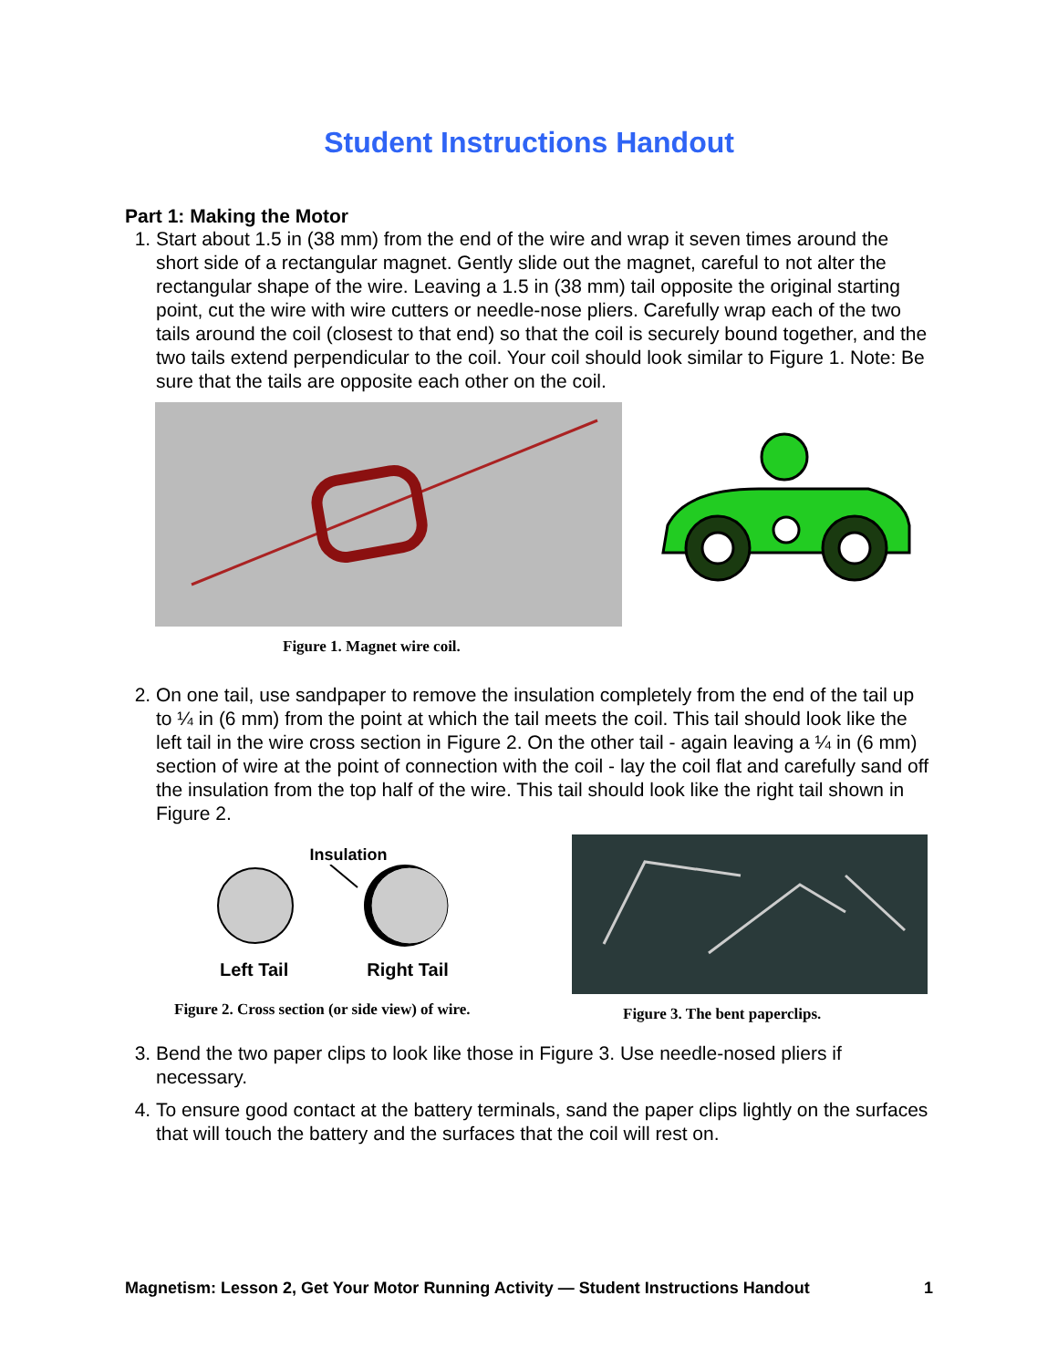Student Instructions Handout
Part 1: Making the Motor
1. Start about 1.5 in (38 mm) from the end of the wire and wrap it seven times around the short side of a rectangular magnet. Gently slide out the magnet, careful to not alter the rectangular shape of the wire. Leaving a 1.5 in (38 mm) tail opposite the original starting point, cut the wire with wire cutters or needle-nose pliers. Carefully wrap each of the two tails around the coil (closest to that end) so that the coil is securely bound together, and the two tails extend perpendicular to the coil. Your coil should look similar to Figure 1. Note: Be sure that the tails are opposite each other on the coil.
Figure 1. Magnet wire coil.
2. On one tail, use sandpaper to remove the insulation completely from the end of the tail up to ¼ in (6 mm) from the point at which the tail meets the coil. This tail should look like the left tail in the wire cross section in Figure 2. On the other tail - again leaving a ¼ in (6 mm) section of wire at the point of connection with the coil - lay the coil flat and carefully sand off the insulation from the top half of the wire. This tail should look like the right tail shown in Figure 2.
Insulation
Left Tail Right Tail
Figure 2. Cross section (or side view) of wire.
Figure 3. The bent paperclips.
3. Bend the two paper clips to look like those in Figure 3. Use needle-nosed pliers if necessary.
4. To ensure good contact at the battery terminals, sand the paper clips lightly on the surfaces that will touch the battery and the surfaces that the coil will rest on.
Magnetism: Lesson 2, Get Your Motor Running Activity — Student Instructions Handout 1